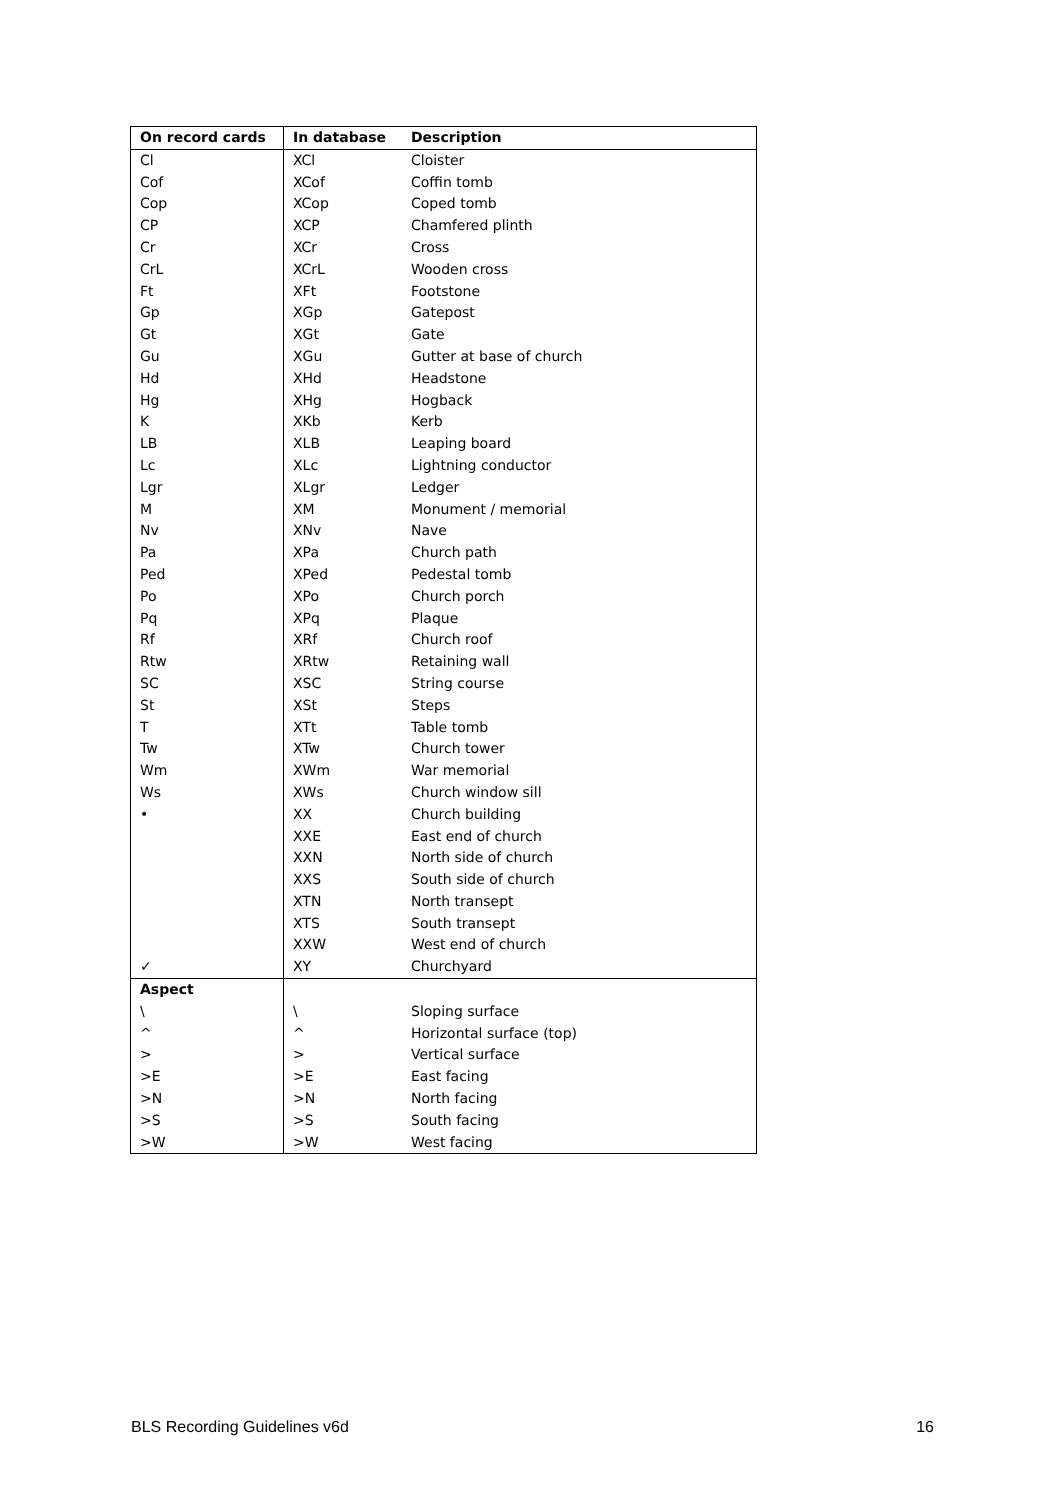| On record cards | In database | Description |
| --- | --- | --- |
| Cl | XCl | Cloister |
| Cof | XCof | Coffin tomb |
| Cop | XCop | Coped tomb |
| CP | XCP | Chamfered plinth |
| Cr | XCr | Cross |
| CrL | XCrL | Wooden cross |
| Ft | XFt | Footstone |
| Gp | XGp | Gatepost |
| Gt | XGt | Gate |
| Gu | XGu | Gutter at base of church |
| Hd | XHd | Headstone |
| Hg | XHg | Hogback |
| K | XKb | Kerb |
| LB | XLB | Leaping board |
| Lc | XLc | Lightning conductor |
| Lgr | XLgr | Ledger |
| M | XM | Monument / memorial |
| Nv | XNv | Nave |
| Pa | XPa | Church path |
| Ped | XPed | Pedestal tomb |
| Po | XPo | Church porch |
| Pq | XPq | Plaque |
| Rf | XRf | Church roof |
| Rtw | XRtw | Retaining wall |
| SC | XSC | String course |
| St | XSt | Steps |
| T | XTt | Table tomb |
| Tw | XTw | Church tower |
| Wm | XWm | War memorial |
| Ws | XWs | Church window sill |
| • | XX | Church building |
| | XXE | East end of church |
| | XXN | North side of church |
| | XXS | South side of church |
| | XTN | North transept |
| | XTS | South transept |
| | XXW | West end of church |
| ✓ | XY | Churchyard |
| Aspect | | |
| \ | \ | Sloping surface |
| ^ | ^ | Horizontal surface (top) |
| > | > | Vertical surface |
| >E | >E | East facing |
| >N | >N | North facing |
| >S | >S | South facing |
| >W | >W | West facing |
BLS Recording Guidelines v6d 16